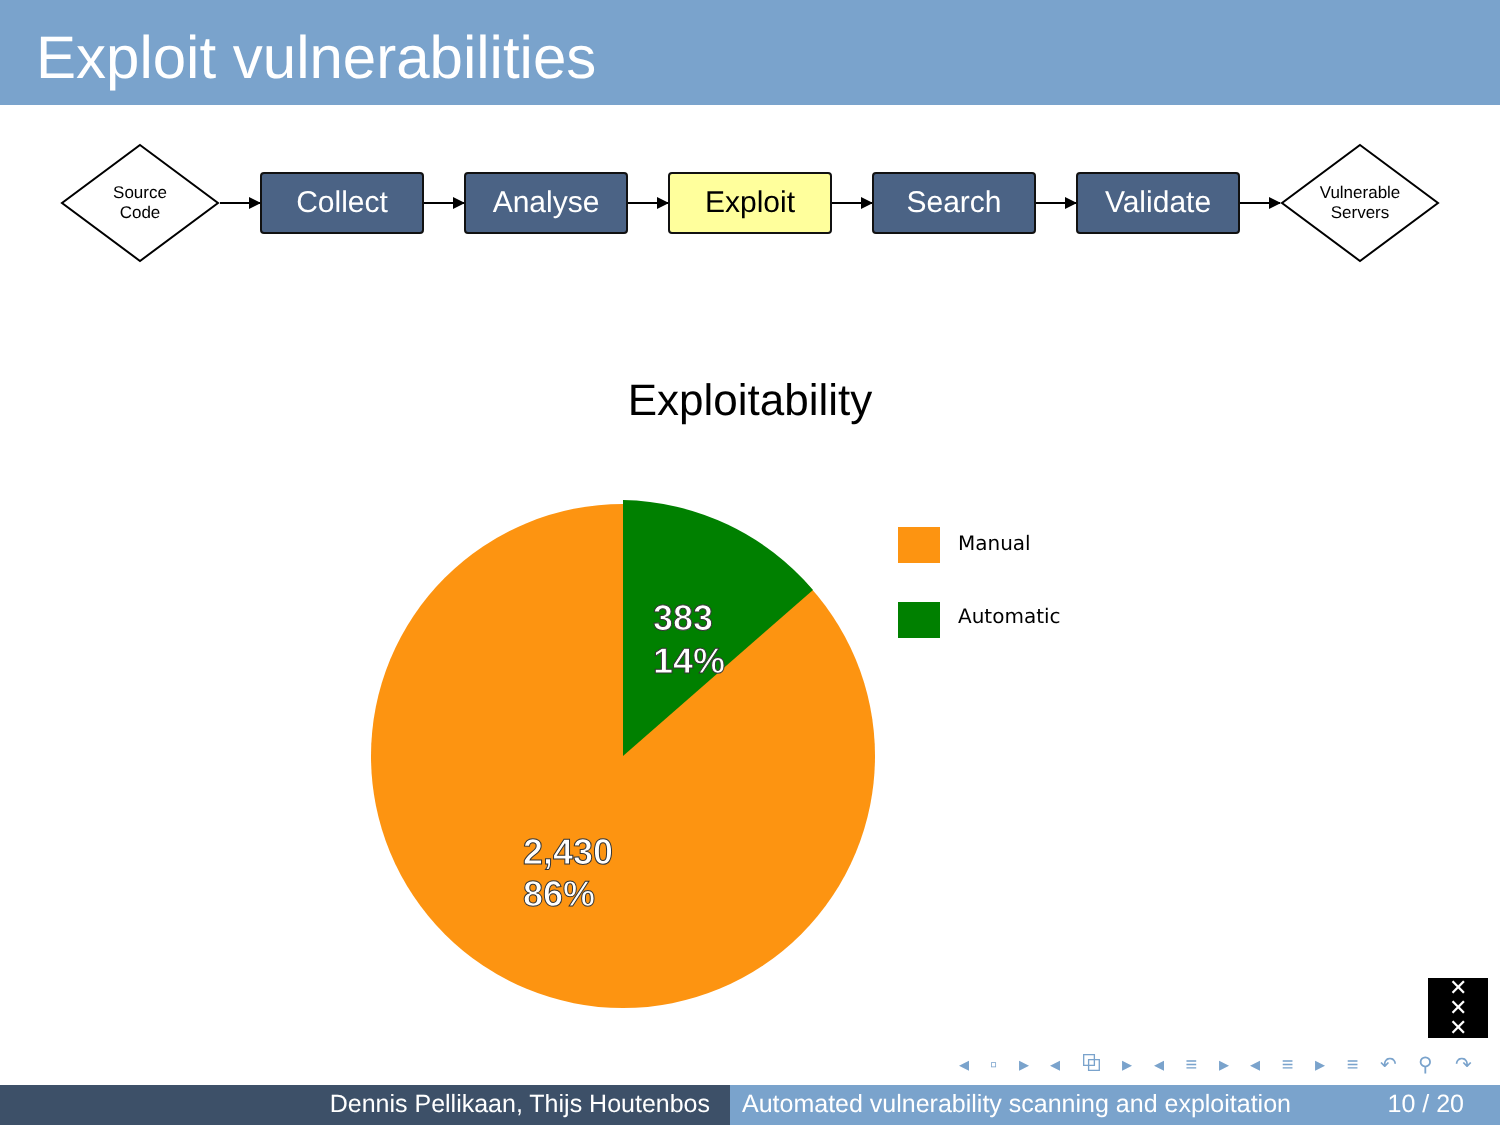Exploit vulnerabilities
Source
Code
Collect Analyse Exploit Search Validate
Vulnerable
Servers
Exploitability
383
14%
2,430
86%
Manual
Automatic
✕
✕
✕
◂ ▫ ▸ ◂ ⧉ ▸ ◂ ≡ ▸ ◂ ≡ ▸ ≡ ↶ ⚲ ↷
Dennis Pellikaan, Thijs Houtenbos Automated vulnerability scanning and exploitation
10 / 20